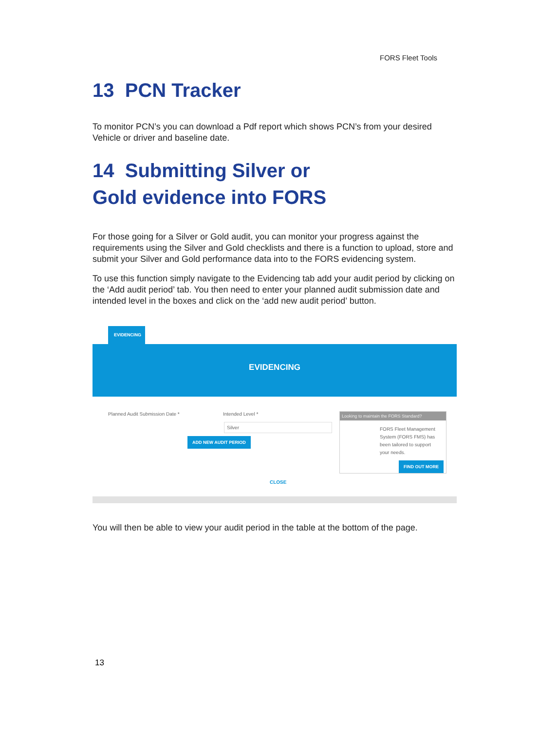FORS Fleet Tools
13 PCN Tracker
To monitor PCN’s you can download a Pdf report which shows PCN’s from your desired Vehicle or driver and baseline date.
14 Submitting Silver or
Gold evidence into FORS
For those going for a Silver or Gold audit, you can monitor your progress against the requirements using the Silver and Gold checklists and there is a function to upload, store and submit your Silver and Gold performance data into to the FORS evidencing system.
To use this function simply navigate to the Evidencing tab add your audit period by clicking on the ‘Add audit period’ tab. You then need to enter your planned audit submission date and intended level in the boxes and click on the ‘add new audit period’ button.
EVIDENCING
EVIDENCING
Planned Audit Submission Date *
Intended Level *
Silver
ADD NEW AUDIT PERIOD
Looking to maintain the FORS Standard?
FORS Fleet Management System (FORS FMS) has been tailored to support your needs.
FIND OUT MORE
CLOSE
You will then be able to view your audit period in the table at the bottom of the page.
13